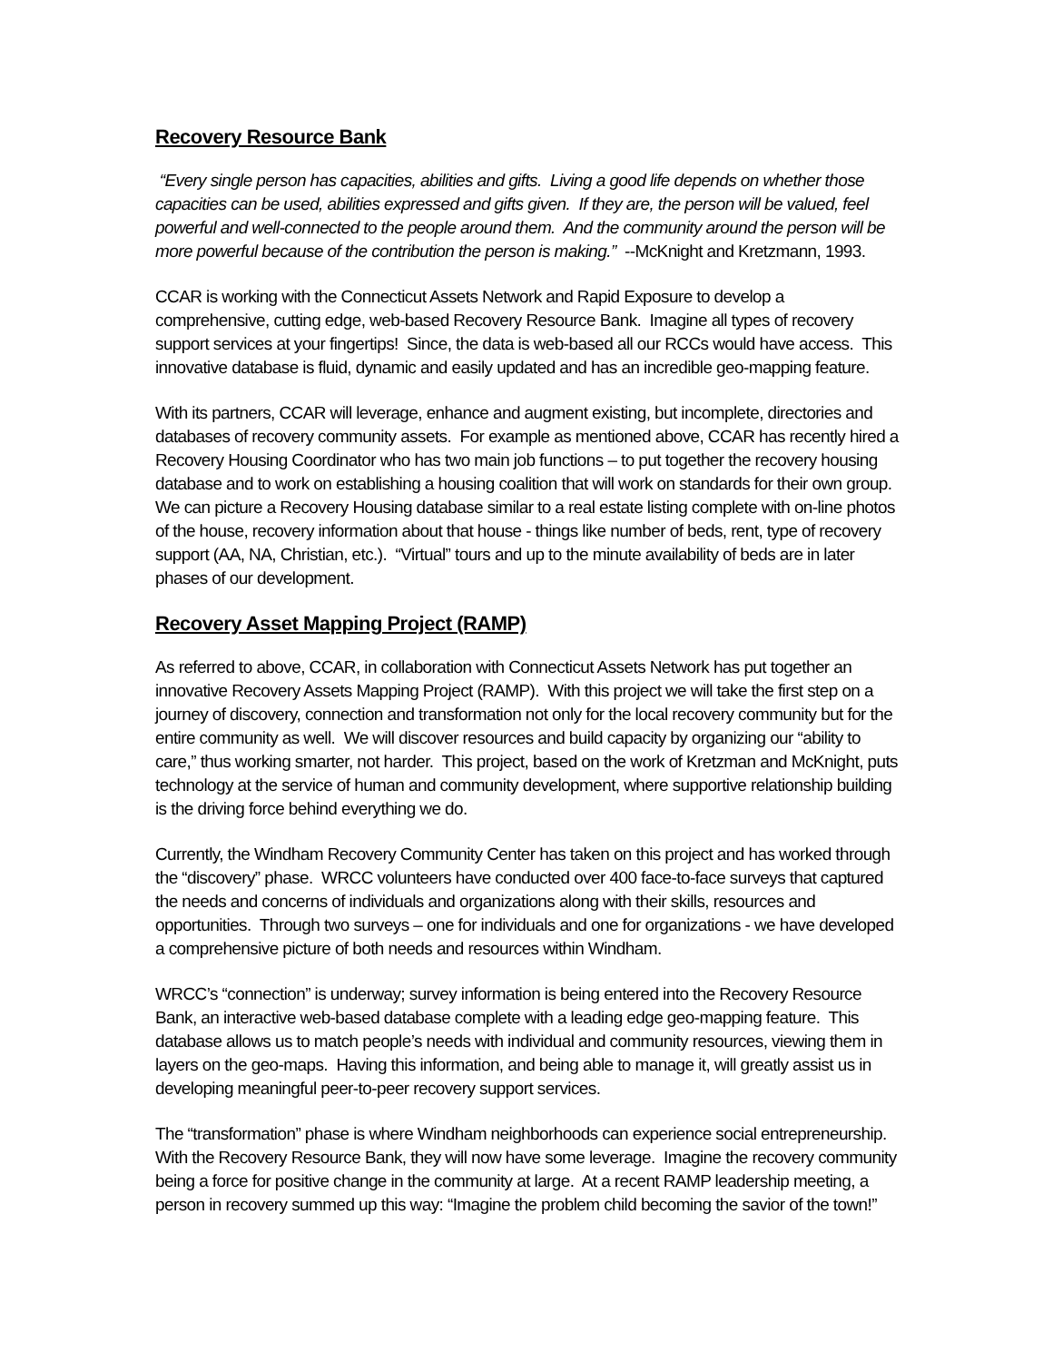Recovery Resource Bank
“Every single person has capacities, abilities and gifts. Living a good life depends on whether those capacities can be used, abilities expressed and gifts given. If they are, the person will be valued, feel powerful and well-connected to the people around them. And the community around the person will be more powerful because of the contribution the person is making.” --McKnight and Kretzmann, 1993.
CCAR is working with the Connecticut Assets Network and Rapid Exposure to develop a comprehensive, cutting edge, web-based Recovery Resource Bank. Imagine all types of recovery support services at your fingertips! Since, the data is web-based all our RCCs would have access. This innovative database is fluid, dynamic and easily updated and has an incredible geo-mapping feature.
With its partners, CCAR will leverage, enhance and augment existing, but incomplete, directories and databases of recovery community assets. For example as mentioned above, CCAR has recently hired a Recovery Housing Coordinator who has two main job functions – to put together the recovery housing database and to work on establishing a housing coalition that will work on standards for their own group. We can picture a Recovery Housing database similar to a real estate listing complete with on-line photos of the house, recovery information about that house - things like number of beds, rent, type of recovery support (AA, NA, Christian, etc.). “Virtual” tours and up to the minute availability of beds are in later phases of our development.
Recovery Asset Mapping Project (RAMP)
As referred to above, CCAR, in collaboration with Connecticut Assets Network has put together an innovative Recovery Assets Mapping Project (RAMP). With this project we will take the first step on a journey of discovery, connection and transformation not only for the local recovery community but for the entire community as well. We will discover resources and build capacity by organizing our “ability to care,” thus working smarter, not harder. This project, based on the work of Kretzman and McKnight, puts technology at the service of human and community development, where supportive relationship building is the driving force behind everything we do.
Currently, the Windham Recovery Community Center has taken on this project and has worked through the “discovery” phase. WRCC volunteers have conducted over 400 face-to-face surveys that captured the needs and concerns of individuals and organizations along with their skills, resources and opportunities. Through two surveys – one for individuals and one for organizations - we have developed a comprehensive picture of both needs and resources within Windham.
WRCC’s “connection” is underway; survey information is being entered into the Recovery Resource Bank, an interactive web-based database complete with a leading edge geo-mapping feature. This database allows us to match people’s needs with individual and community resources, viewing them in layers on the geo-maps. Having this information, and being able to manage it, will greatly assist us in developing meaningful peer-to-peer recovery support services.
The “transformation” phase is where Windham neighborhoods can experience social entrepreneurship. With the Recovery Resource Bank, they will now have some leverage. Imagine the recovery community being a force for positive change in the community at large. At a recent RAMP leadership meeting, a person in recovery summed up this way: “Imagine the problem child becoming the savior of the town!”